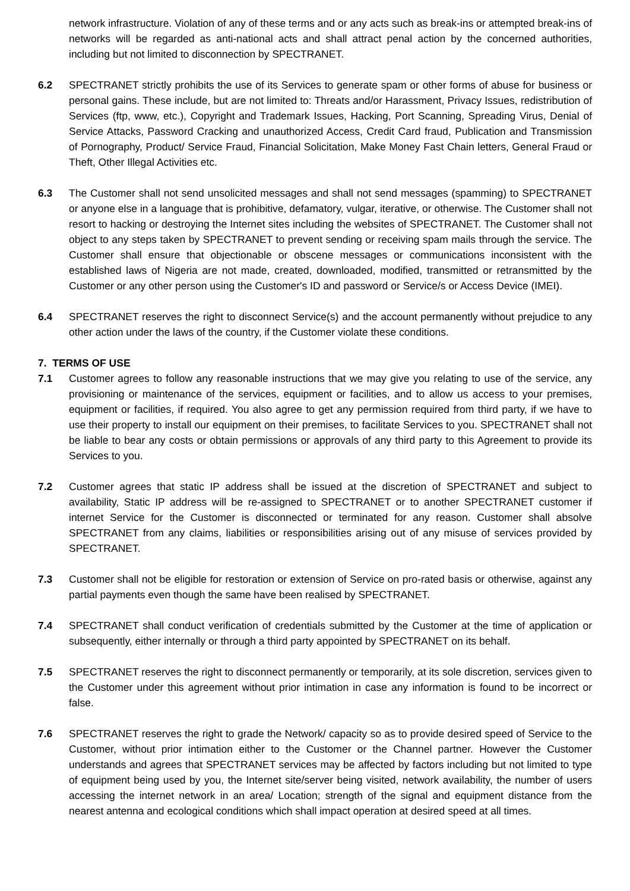network infrastructure. Violation of any of these terms and or any acts such as break-ins or attempted break-ins of networks will be regarded as anti-national acts and shall attract penal action by the concerned authorities, including but not limited to disconnection by SPECTRANET.
6.2 SPECTRANET strictly prohibits the use of its Services to generate spam or other forms of abuse for business or personal gains. These include, but are not limited to: Threats and/or Harassment, Privacy Issues, redistribution of Services (ftp, www, etc.), Copyright and Trademark Issues, Hacking, Port Scanning, Spreading Virus, Denial of Service Attacks, Password Cracking and unauthorized Access, Credit Card fraud, Publication and Transmission of Pornography, Product/ Service Fraud, Financial Solicitation, Make Money Fast Chain letters, General Fraud or Theft, Other Illegal Activities etc.
6.3 The Customer shall not send unsolicited messages and shall not send messages (spamming) to SPECTRANET or anyone else in a language that is prohibitive, defamatory, vulgar, iterative, or otherwise. The Customer shall not resort to hacking or destroying the Internet sites including the websites of SPECTRANET. The Customer shall not object to any steps taken by SPECTRANET to prevent sending or receiving spam mails through the service. The Customer shall ensure that objectionable or obscene messages or communications inconsistent with the established laws of Nigeria are not made, created, downloaded, modified, transmitted or retransmitted by the Customer or any other person using the Customer's ID and password or Service/s or Access Device (IMEI).
6.4 SPECTRANET reserves the right to disconnect Service(s) and the account permanently without prejudice to any other action under the laws of the country, if the Customer violate these conditions.
7. TERMS OF USE
7.1 Customer agrees to follow any reasonable instructions that we may give you relating to use of the service, any provisioning or maintenance of the services, equipment or facilities, and to allow us access to your premises, equipment or facilities, if required. You also agree to get any permission required from third party, if we have to use their property to install our equipment on their premises, to facilitate Services to you. SPECTRANET shall not be liable to bear any costs or obtain permissions or approvals of any third party to this Agreement to provide its Services to you.
7.2 Customer agrees that static IP address shall be issued at the discretion of SPECTRANET and subject to availability, Static IP address will be re-assigned to SPECTRANET or to another SPECTRANET customer if internet Service for the Customer is disconnected or terminated for any reason. Customer shall absolve SPECTRANET from any claims, liabilities or responsibilities arising out of any misuse of services provided by SPECTRANET.
7.3 Customer shall not be eligible for restoration or extension of Service on pro-rated basis or otherwise, against any partial payments even though the same have been realised by SPECTRANET.
7.4 SPECTRANET shall conduct verification of credentials submitted by the Customer at the time of application or subsequently, either internally or through a third party appointed by SPECTRANET on its behalf.
7.5 SPECTRANET reserves the right to disconnect permanently or temporarily, at its sole discretion, services given to the Customer under this agreement without prior intimation in case any information is found to be incorrect or false.
7.6 SPECTRANET reserves the right to grade the Network/ capacity so as to provide desired speed of Service to the Customer, without prior intimation either to the Customer or the Channel partner. However the Customer understands and agrees that SPECTRANET services may be affected by factors including but not limited to type of equipment being used by you, the Internet site/server being visited, network availability, the number of users accessing the internet network in an area/ Location; strength of the signal and equipment distance from the nearest antenna and ecological conditions which shall impact operation at desired speed at all times.